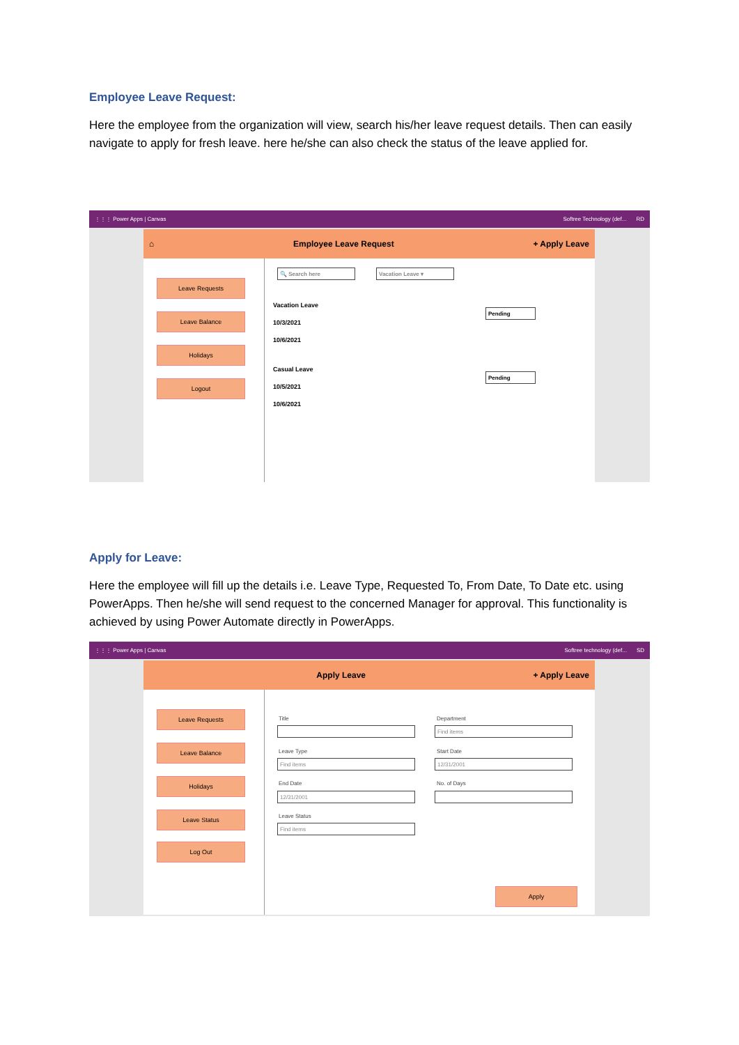Employee Leave Request:
Here the employee from the organization will view, search his/her leave request details. Then can easily navigate to apply for fresh leave. here he/she can also check the status of the leave applied for.
⋮⋮⋮ Power Apps | Canvas Softree Technology (def... RD
⌂ Employee Leave Request + Apply Leave
Leave Requests
Leave Balance
Holidays
Logout
🔍 Search here Vacation Leave ▾
Vacation Leave
10/3/2021
10/6/2021
Pending
Casual Leave
10/5/2021
10/6/2021
Pending
Apply for Leave:
Here the employee will fill up the details i.e. Leave Type, Requested To, From Date, To Date etc. using PowerApps. Then he/she will send request to the concerned Manager for approval. This functionality is achieved by using Power Automate directly in PowerApps.
⋮⋮⋮ Power Apps | Canvas Softree technology (def... SD
Apply Leave + Apply Leave
Leave Requests
Leave Balance
Holidays
Leave Status
Log Out
Title Department
Find items
Leave Type
Find items
Start Date
12/31/2001
End Date
12/31/2001
No. of Days
Leave Status
Find items
Apply